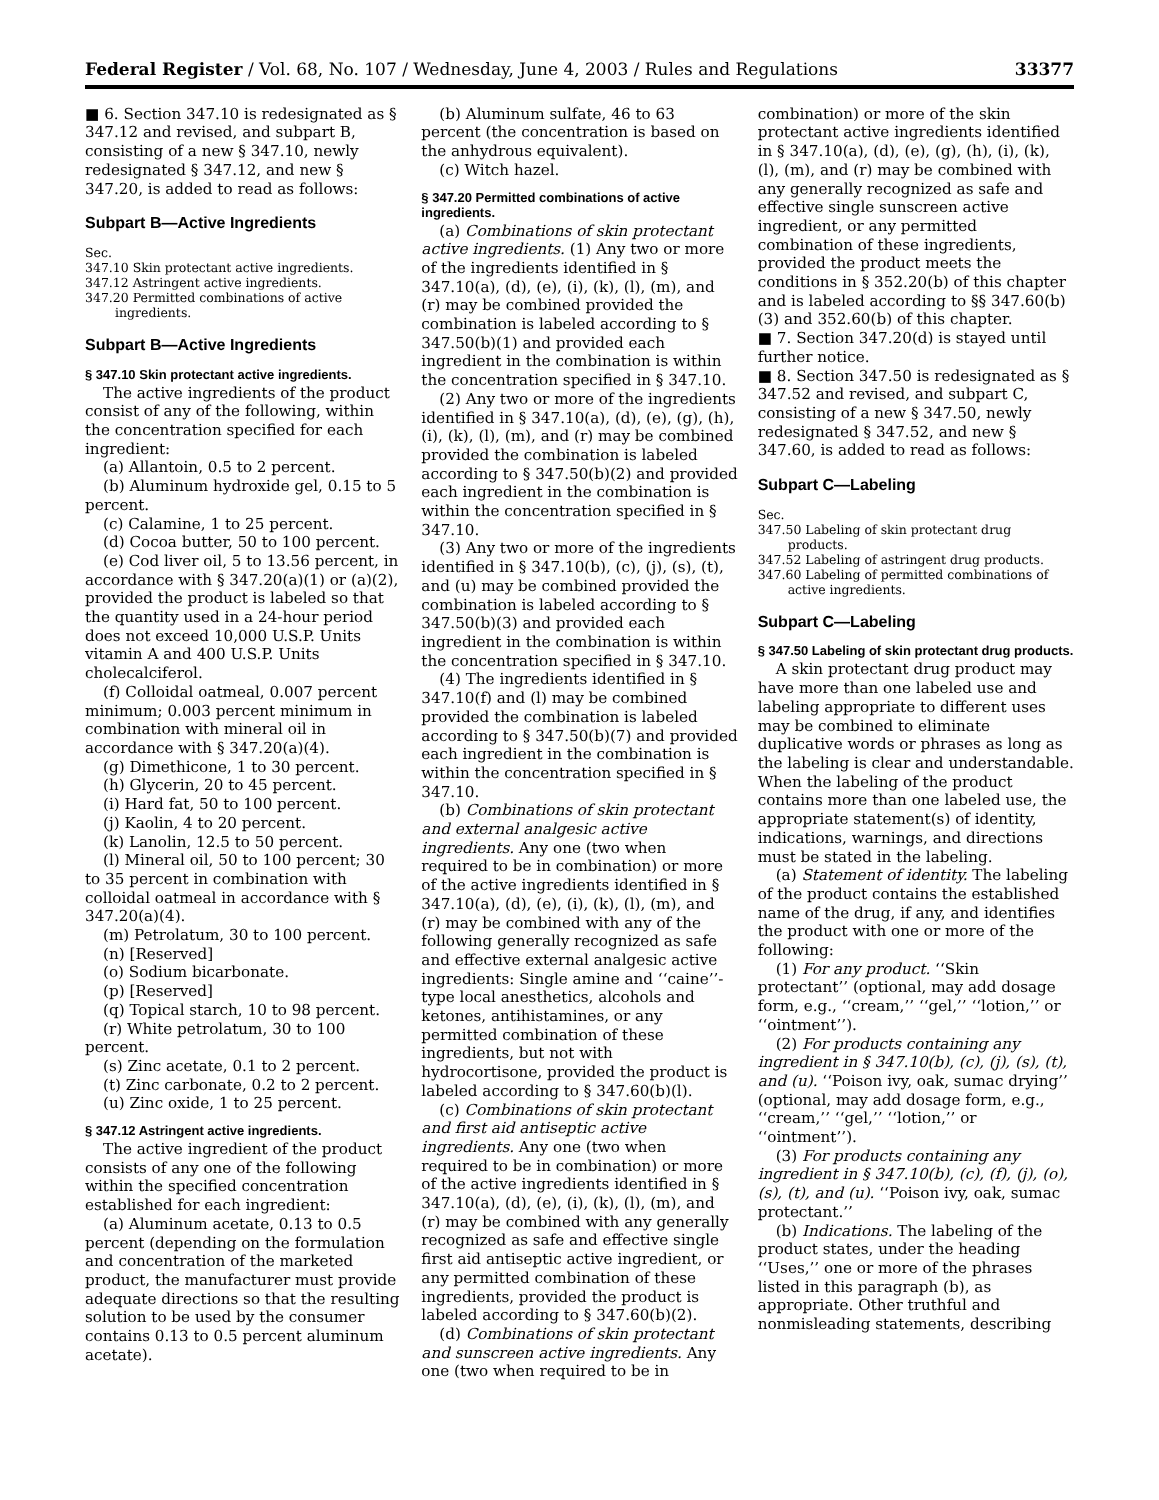Federal Register / Vol. 68, No. 107 / Wednesday, June 4, 2003 / Rules and Regulations 33377
■ 6. Section 347.10 is redesignated as § 347.12 and revised, and subpart B, consisting of a new § 347.10, newly redesignated § 347.12, and new § 347.20, is added to read as follows:
Subpart B—Active Ingredients
Sec.
347.10 Skin protectant active ingredients.
347.12 Astringent active ingredients.
347.20 Permitted combinations of active ingredients.
Subpart B—Active Ingredients
§ 347.10 Skin protectant active ingredients.
The active ingredients of the product consist of any of the following, within the concentration specified for each ingredient:
(a) Allantoin, 0.5 to 2 percent.
(b) Aluminum hydroxide gel, 0.15 to 5 percent.
(c) Calamine, 1 to 25 percent.
(d) Cocoa butter, 50 to 100 percent.
(e) Cod liver oil, 5 to 13.56 percent, in accordance with § 347.20(a)(1) or (a)(2), provided the product is labeled so that the quantity used in a 24-hour period does not exceed 10,000 U.S.P. Units vitamin A and 400 U.S.P. Units cholecalciferol.
(f) Colloidal oatmeal, 0.007 percent minimum; 0.003 percent minimum in combination with mineral oil in accordance with § 347.20(a)(4).
(g) Dimethicone, 1 to 30 percent.
(h) Glycerin, 20 to 45 percent.
(i) Hard fat, 50 to 100 percent.
(j) Kaolin, 4 to 20 percent.
(k) Lanolin, 12.5 to 50 percent.
(l) Mineral oil, 50 to 100 percent; 30 to 35 percent in combination with colloidal oatmeal in accordance with § 347.20(a)(4).
(m) Petrolatum, 30 to 100 percent.
(n) [Reserved]
(o) Sodium bicarbonate.
(p) [Reserved]
(q) Topical starch, 10 to 98 percent.
(r) White petrolatum, 30 to 100 percent.
(s) Zinc acetate, 0.1 to 2 percent.
(t) Zinc carbonate, 0.2 to 2 percent.
(u) Zinc oxide, 1 to 25 percent.
§ 347.12 Astringent active ingredients.
The active ingredient of the product consists of any one of the following within the specified concentration established for each ingredient:
(a) Aluminum acetate, 0.13 to 0.5 percent (depending on the formulation and concentration of the marketed product, the manufacturer must provide adequate directions so that the resulting solution to be used by the consumer contains 0.13 to 0.5 percent aluminum acetate).
(b) Aluminum sulfate, 46 to 63 percent (the concentration is based on the anhydrous equivalent).
(c) Witch hazel.
§ 347.20 Permitted combinations of active ingredients.
(a) Combinations of skin protectant active ingredients. (1) Any two or more of the ingredients identified in § 347.10(a), (d), (e), (i), (k), (l), (m), and (r) may be combined provided the combination is labeled according to § 347.50(b)(1) and provided each ingredient in the combination is within the concentration specified in § 347.10.
(2) Any two or more of the ingredients identified in § 347.10(a), (d), (e), (g), (h), (i), (k), (l), (m), and (r) may be combined provided the combination is labeled according to § 347.50(b)(2) and provided each ingredient in the combination is within the concentration specified in § 347.10.
(3) Any two or more of the ingredients identified in § 347.10(b), (c), (j), (s), (t), and (u) may be combined provided the combination is labeled according to § 347.50(b)(3) and provided each ingredient in the combination is within the concentration specified in § 347.10.
(4) The ingredients identified in § 347.10(f) and (l) may be combined provided the combination is labeled according to § 347.50(b)(7) and provided each ingredient in the combination is within the concentration specified in § 347.10.
(b) Combinations of skin protectant and external analgesic active ingredients. Any one (two when required to be in combination) or more of the active ingredients identified in § 347.10(a), (d), (e), (i), (k), (l), (m), and (r) may be combined with any of the following generally recognized as safe and effective external analgesic active ingredients: Single amine and ‘‘caine’’-type local anesthetics, alcohols and ketones, antihistamines, or any permitted combination of these ingredients, but not with hydrocortisone, provided the product is labeled according to § 347.60(b)(l).
(c) Combinations of skin protectant and first aid antiseptic active ingredients. Any one (two when required to be in combination) or more of the active ingredients identified in § 347.10(a), (d), (e), (i), (k), (l), (m), and (r) may be combined with any generally recognized as safe and effective single first aid antiseptic active ingredient, or any permitted combination of these ingredients, provided the product is labeled according to § 347.60(b)(2).
(d) Combinations of skin protectant and sunscreen active ingredients. Any one (two when required to be in
combination) or more of the skin protectant active ingredients identified in § 347.10(a), (d), (e), (g), (h), (i), (k), (l), (m), and (r) may be combined with any generally recognized as safe and effective single sunscreen active ingredient, or any permitted combination of these ingredients, provided the product meets the conditions in § 352.20(b) of this chapter and is labeled according to §§ 347.60(b)(3) and 352.60(b) of this chapter.
■ 7. Section 347.20(d) is stayed until further notice.
■ 8. Section 347.50 is redesignated as § 347.52 and revised, and subpart C, consisting of a new § 347.50, newly redesignated § 347.52, and new § 347.60, is added to read as follows:
Subpart C—Labeling
Sec.
347.50 Labeling of skin protectant drug products.
347.52 Labeling of astringent drug products.
347.60 Labeling of permitted combinations of active ingredients.
Subpart C—Labeling
§ 347.50 Labeling of skin protectant drug products.
A skin protectant drug product may have more than one labeled use and labeling appropriate to different uses may be combined to eliminate duplicative words or phrases as long as the labeling is clear and understandable. When the labeling of the product contains more than one labeled use, the appropriate statement(s) of identity, indications, warnings, and directions must be stated in the labeling.
(a) Statement of identity. The labeling of the product contains the established name of the drug, if any, and identifies the product with one or more of the following:
(1) For any product. ‘‘Skin protectant’’ (optional, may add dosage form, e.g., ‘‘cream,’’ ‘‘gel,’’ ‘‘lotion,’’ or ‘‘ointment’’).
(2) For products containing any ingredient in § 347.10(b), (c), (j), (s), (t), and (u). ‘‘Poison ivy, oak, sumac drying’’ (optional, may add dosage form, e.g., ‘‘cream,’’ ‘‘gel,’’ ‘‘lotion,’’ or ‘‘ointment’’).
(3) For products containing any ingredient in § 347.10(b), (c), (f), (j), (o), (s), (t), and (u). ‘‘Poison ivy, oak, sumac protectant.’’
(b) Indications. The labeling of the product states, under the heading ‘‘Uses,’’ one or more of the phrases listed in this paragraph (b), as appropriate. Other truthful and nonmisleading statements, describing